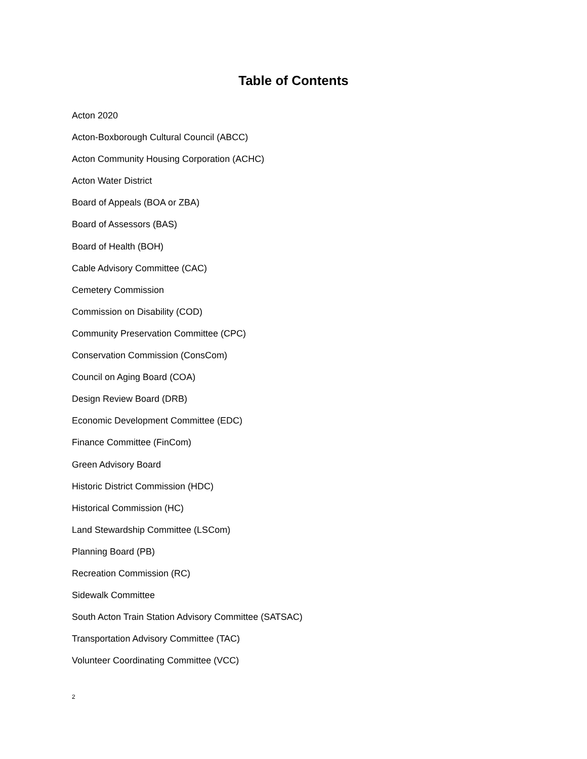Table of Contents
Acton 2020
Acton-Boxborough Cultural Council (ABCC)
Acton Community Housing Corporation (ACHC)
Acton Water District
Board of Appeals (BOA or ZBA)
Board of Assessors (BAS)
Board of Health (BOH)
Cable Advisory Committee (CAC)
Cemetery Commission
Commission on Disability (COD)
Community Preservation Committee (CPC)
Conservation Commission (ConsCom)
Council on Aging Board (COA)
Design Review Board (DRB)
Economic Development Committee (EDC)
Finance Committee (FinCom)
Green Advisory Board
Historic District Commission (HDC)
Historical Commission (HC)
Land Stewardship Committee (LSCom)
Planning Board (PB)
Recreation Commission (RC)
Sidewalk Committee
South Acton Train Station Advisory Committee (SATSAC)
Transportation Advisory Committee (TAC)
Volunteer Coordinating Committee (VCC)
2